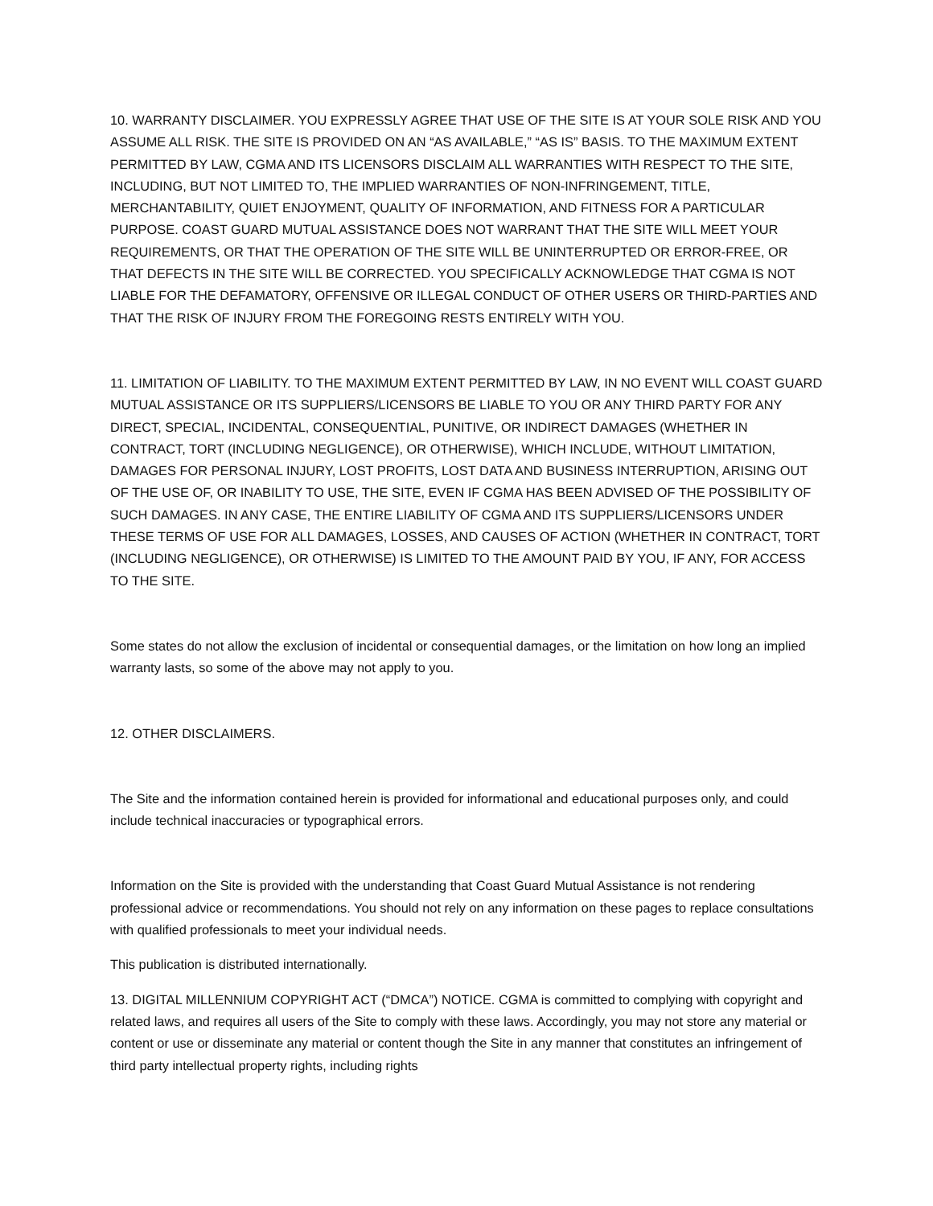10. WARRANTY DISCLAIMER. YOU EXPRESSLY AGREE THAT USE OF THE SITE IS AT YOUR SOLE RISK AND YOU ASSUME ALL RISK. THE SITE IS PROVIDED ON AN “AS AVAILABLE,” “AS IS” BASIS. TO THE MAXIMUM EXTENT PERMITTED BY LAW, CGMA AND ITS LICENSORS DISCLAIM ALL WARRANTIES WITH RESPECT TO THE SITE, INCLUDING, BUT NOT LIMITED TO, THE IMPLIED WARRANTIES OF NON-INFRINGEMENT, TITLE, MERCHANTABILITY, QUIET ENJOYMENT, QUALITY OF INFORMATION, AND FITNESS FOR A PARTICULAR PURPOSE. COAST GUARD MUTUAL ASSISTANCE DOES NOT WARRANT THAT THE SITE WILL MEET YOUR REQUIREMENTS, OR THAT THE OPERATION OF THE SITE WILL BE UNINTERRUPTED OR ERROR-FREE, OR THAT DEFECTS IN THE SITE WILL BE CORRECTED. YOU SPECIFICALLY ACKNOWLEDGE THAT CGMA IS NOT LIABLE FOR THE DEFAMATORY, OFFENSIVE OR ILLEGAL CONDUCT OF OTHER USERS OR THIRD-PARTIES AND THAT THE RISK OF INJURY FROM THE FOREGOING RESTS ENTIRELY WITH YOU.
11. LIMITATION OF LIABILITY. TO THE MAXIMUM EXTENT PERMITTED BY LAW, IN NO EVENT WILL COAST GUARD MUTUAL ASSISTANCE OR ITS SUPPLIERS/LICENSORS BE LIABLE TO YOU OR ANY THIRD PARTY FOR ANY DIRECT, SPECIAL, INCIDENTAL, CONSEQUENTIAL, PUNITIVE, OR INDIRECT DAMAGES (WHETHER IN CONTRACT, TORT (INCLUDING NEGLIGENCE), OR OTHERWISE), WHICH INCLUDE, WITHOUT LIMITATION, DAMAGES FOR PERSONAL INJURY, LOST PROFITS, LOST DATA AND BUSINESS INTERRUPTION, ARISING OUT OF THE USE OF, OR INABILITY TO USE, THE SITE, EVEN IF CGMA HAS BEEN ADVISED OF THE POSSIBILITY OF SUCH DAMAGES. IN ANY CASE, THE ENTIRE LIABILITY OF CGMA AND ITS SUPPLIERS/LICENSORS UNDER THESE TERMS OF USE FOR ALL DAMAGES, LOSSES, AND CAUSES OF ACTION (WHETHER IN CONTRACT, TORT (INCLUDING NEGLIGENCE), OR OTHERWISE) IS LIMITED TO THE AMOUNT PAID BY YOU, IF ANY, FOR ACCESS TO THE SITE.
Some states do not allow the exclusion of incidental or consequential damages, or the limitation on how long an implied warranty lasts, so some of the above may not apply to you.
12. OTHER DISCLAIMERS.
The Site and the information contained herein is provided for informational and educational purposes only, and could include technical inaccuracies or typographical errors.
Information on the Site is provided with the understanding that Coast Guard Mutual Assistance is not rendering professional advice or recommendations. You should not rely on any information on these pages to replace consultations with qualified professionals to meet your individual needs.
This publication is distributed internationally.
13. DIGITAL MILLENNIUM COPYRIGHT ACT (“DMCA”) NOTICE. CGMA is committed to complying with copyright and related laws, and requires all users of the Site to comply with these laws. Accordingly, you may not store any material or content or use or disseminate any material or content though the Site in any manner that constitutes an infringement of third party intellectual property rights, including rights